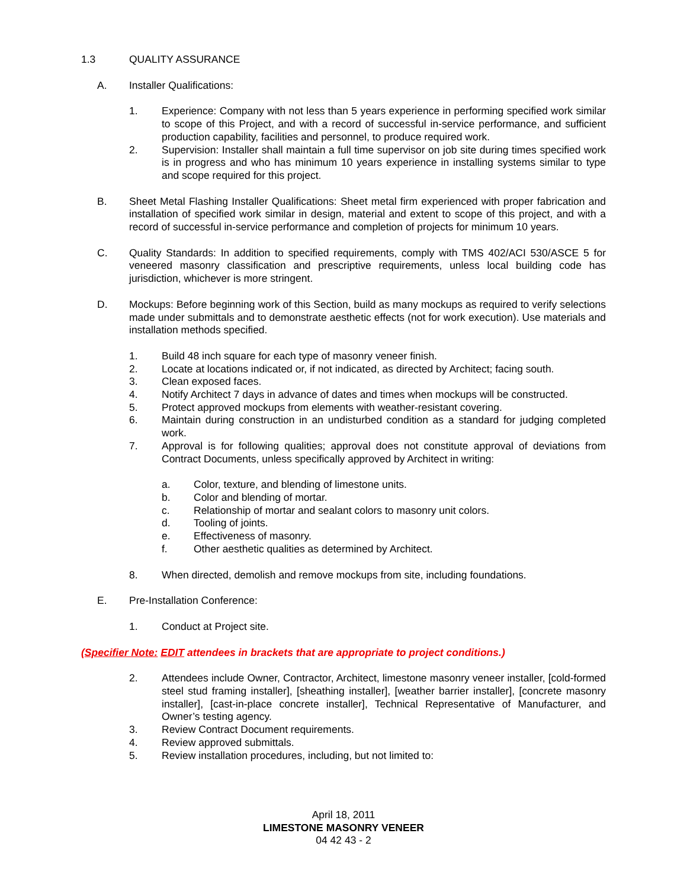1.3 QUALITY ASSURANCE
A. Installer Qualifications:
1. Experience: Company with not less than 5 years experience in performing specified work similar to scope of this Project, and with a record of successful in-service performance, and sufficient production capability, facilities and personnel, to produce required work.
2. Supervision: Installer shall maintain a full time supervisor on job site during times specified work is in progress and who has minimum 10 years experience in installing systems similar to type and scope required for this project.
B. Sheet Metal Flashing Installer Qualifications: Sheet metal firm experienced with proper fabrication and installation of specified work similar in design, material and extent to scope of this project, and with a record of successful in-service performance and completion of projects for minimum 10 years.
C. Quality Standards: In addition to specified requirements, comply with TMS 402/ACI 530/ASCE 5 for veneered masonry classification and prescriptive requirements, unless local building code has jurisdiction, whichever is more stringent.
D. Mockups: Before beginning work of this Section, build as many mockups as required to verify selections made under submittals and to demonstrate aesthetic effects (not for work execution). Use materials and installation methods specified.
1. Build 48 inch square for each type of masonry veneer finish.
2. Locate at locations indicated or, if not indicated, as directed by Architect; facing south.
3. Clean exposed faces.
4. Notify Architect 7 days in advance of dates and times when mockups will be constructed.
5. Protect approved mockups from elements with weather-resistant covering.
6. Maintain during construction in an undisturbed condition as a standard for judging completed work.
7. Approval is for following qualities; approval does not constitute approval of deviations from Contract Documents, unless specifically approved by Architect in writing:
a. Color, texture, and blending of limestone units.
b. Color and blending of mortar.
c. Relationship of mortar and sealant colors to masonry unit colors.
d. Tooling of joints.
e. Effectiveness of masonry.
f. Other aesthetic qualities as determined by Architect.
8. When directed, demolish and remove mockups from site, including foundations.
E. Pre-Installation Conference:
1. Conduct at Project site.
(Specifier Note: EDIT attendees in brackets that are appropriate to project conditions.)
2. Attendees include Owner, Contractor, Architect, limestone masonry veneer installer, [cold-formed steel stud framing installer], [sheathing installer], [weather barrier installer], [concrete masonry installer], [cast-in-place concrete installer], Technical Representative of Manufacturer, and Owner’s testing agency.
3. Review Contract Document requirements.
4. Review approved submittals.
5. Review installation procedures, including, but not limited to:
April 18, 2011
LIMESTONE MASONRY VENEER
04 42 43 - 2